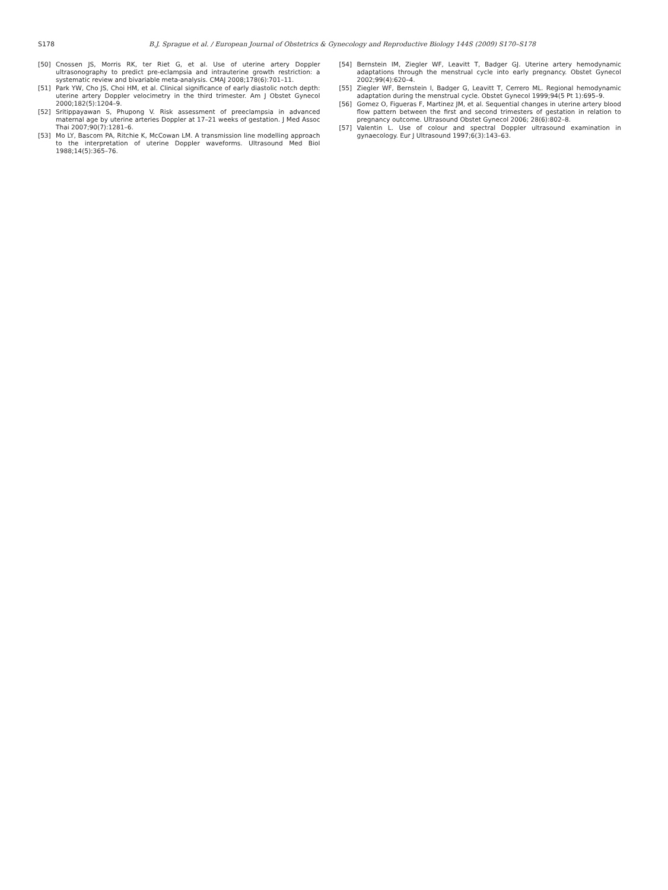S178
B.J. Sprague et al. / European Journal of Obstetrics & Gynecology and Reproductive Biology 144S (2009) S170–S178
[50] Cnossen JS, Morris RK, ter Riet G, et al. Use of uterine artery Doppler ultrasonography to predict pre-eclampsia and intrauterine growth restriction: a systematic review and bivariable meta-analysis. CMAJ 2008;178(6):701–11.
[51] Park YW, Cho JS, Choi HM, et al. Clinical significance of early diastolic notch depth: uterine artery Doppler velocimetry in the third trimester. Am J Obstet Gynecol 2000;182(5):1204–9.
[52] Sritippayawan S, Phupong V. Risk assessment of preeclampsia in advanced maternal age by uterine arteries Doppler at 17–21 weeks of gestation. J Med Assoc Thai 2007;90(7):1281–6.
[53] Mo LY, Bascom PA, Ritchie K, McCowan LM. A transmission line modelling approach to the interpretation of uterine Doppler waveforms. Ultrasound Med Biol 1988;14(5):365–76.
[54] Bernstein IM, Ziegler WF, Leavitt T, Badger GJ. Uterine artery hemodynamic adaptations through the menstrual cycle into early pregnancy. Obstet Gynecol 2002;99(4):620–4.
[55] Ziegler WF, Bernstein I, Badger G, Leavitt T, Cerrero ML. Regional hemodynamic adaptation during the menstrual cycle. Obstet Gynecol 1999;94(5 Pt 1):695–9.
[56] Gomez O, Figueras F, Martinez JM, et al. Sequential changes in uterine artery blood flow pattern between the first and second trimesters of gestation in relation to pregnancy outcome. Ultrasound Obstet Gynecol 2006; 28(6):802–8.
[57] Valentin L. Use of colour and spectral Doppler ultrasound examination in gynaecology. Eur J Ultrasound 1997;6(3):143–63.